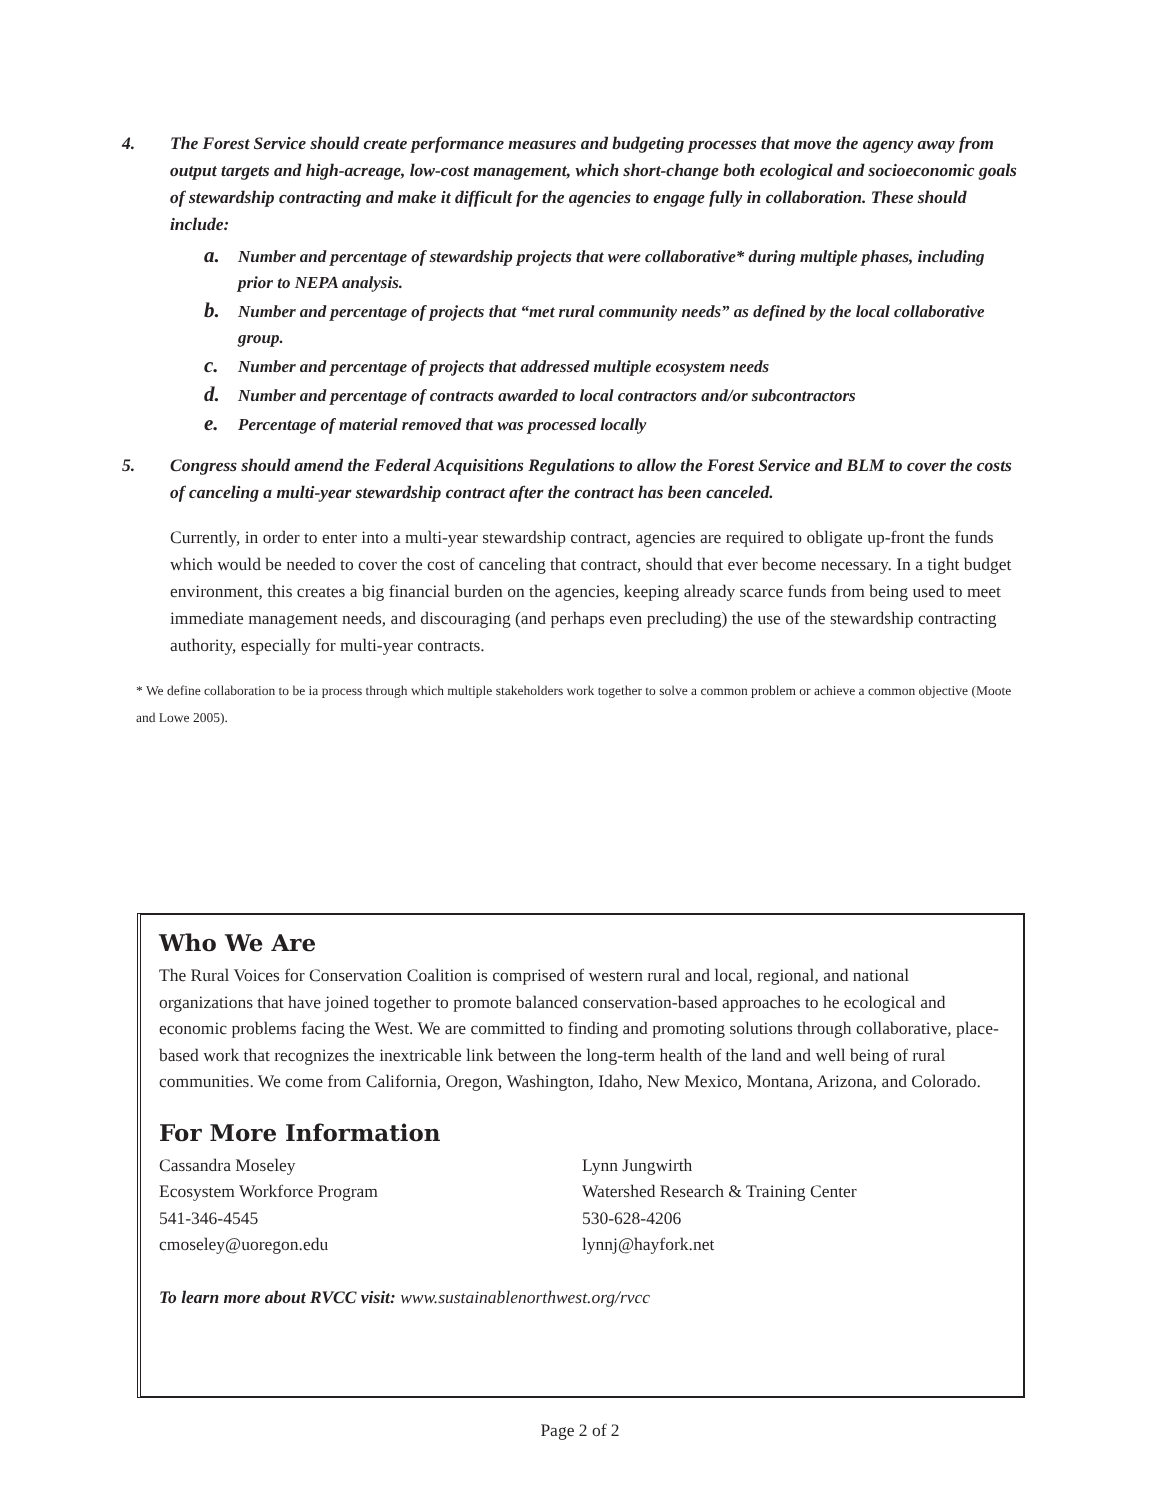4. The Forest Service should create performance measures and budgeting processes that move the agency away from output targets and high-acreage, low-cost management, which short-change both ecological and socioeconomic goals of stewardship contracting and make it difficult for the agencies to engage fully in collaboration. These should include:
a. Number and percentage of stewardship projects that were collaborative* during multiple phases, including prior to NEPA analysis.
b. Number and percentage of projects that “met rural community needs” as defined by the local collaborative group.
c. Number and percentage of projects that addressed multiple ecosystem needs
d. Number and percentage of contracts awarded to local contractors and/or subcontractors
e. Percentage of material removed that was processed locally
5. Congress should amend the Federal Acquisitions Regulations to allow the Forest Service and BLM to cover the costs of canceling a multi-year stewardship contract after the contract has been canceled.
Currently, in order to enter into a multi-year stewardship contract, agencies are required to obligate up-front the funds which would be needed to cover the cost of canceling that contract, should that ever become necessary. In a tight budget environment, this creates a big financial burden on the agencies, keeping already scarce funds from being used to meet immediate management needs, and discouraging (and perhaps even precluding) the use of the stewardship contracting authority, especially for multi-year contracts.
* We define collaboration to be ia process through which multiple stakeholders work together to solve a common problem or achieve a common objective (Moote and Lowe 2005).
Who We Are
The Rural Voices for Conservation Coalition is comprised of western rural and local, regional, and national organizations that have joined together to promote balanced conservation-based approaches to he ecological and economic problems facing the West. We are committed to finding and promoting solutions through collaborative, place-based work that recognizes the inextricable link between the long-term health of the land and well being of rural communities. We come from California, Oregon, Washington, Idaho, New Mexico, Montana, Arizona, and Colorado.
For More Information
Cassandra Moseley
Ecosystem Workforce Program
541-346-4545
cmoseley@uoregon.edu
Lynn Jungwirth
Watershed Research & Training Center
530-628-4206
lynnj@hayfork.net
To learn more about RVCC visit: www.sustainablenorthwest.org/rvcc
Page 2 of 2